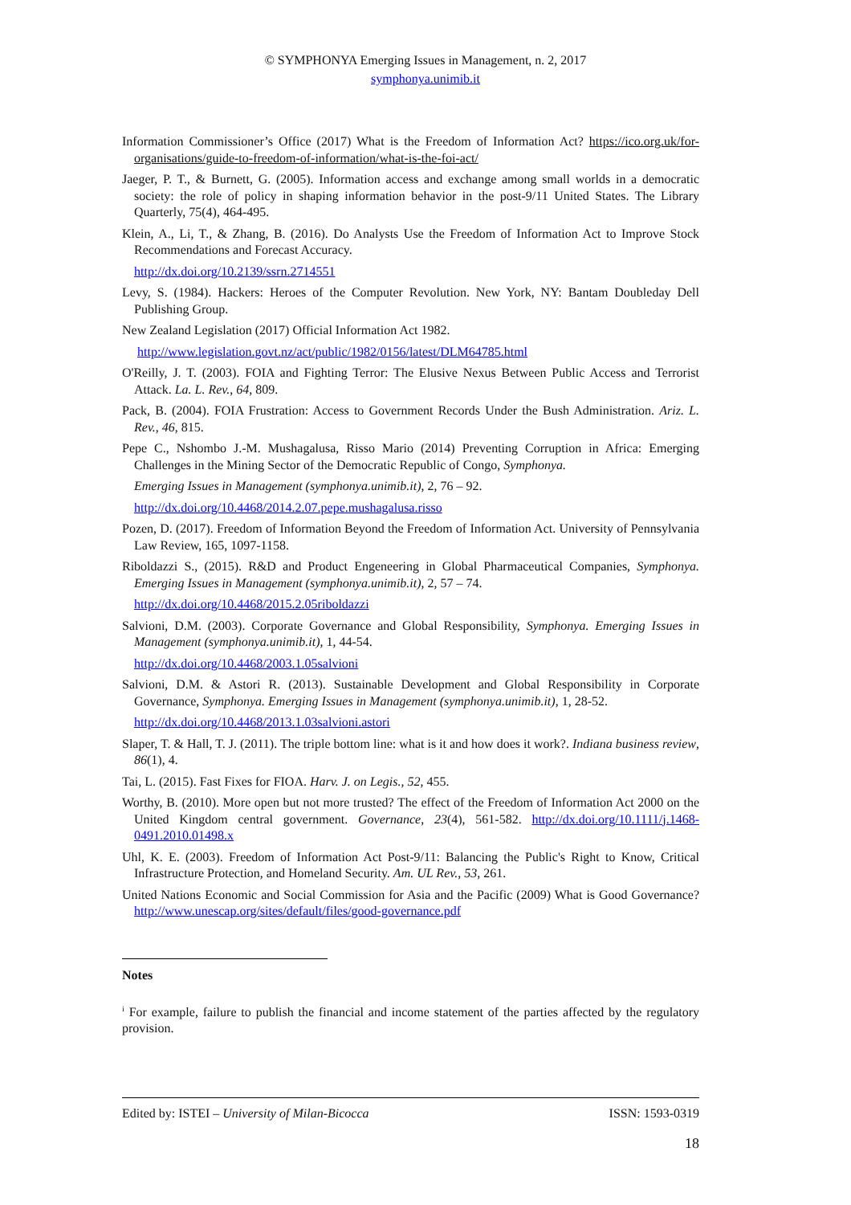© SYMPHONYA Emerging Issues in Management, n. 2, 2017
symphonya.unimib.it
Information Commissioner’s Office (2017) What is the Freedom of Information Act? https://ico.org.uk/for-organisations/guide-to-freedom-of-information/what-is-the-foi-act/
Jaeger, P. T., & Burnett, G. (2005). Information access and exchange among small worlds in a democratic society: the role of policy in shaping information behavior in the post-9/11 United States. The Library Quarterly, 75(4), 464-495.
Klein, A., Li, T., & Zhang, B. (2016). Do Analysts Use the Freedom of Information Act to Improve Stock Recommendations and Forecast Accuracy.
http://dx.doi.org/10.2139/ssrn.2714551
Levy, S. (1984). Hackers: Heroes of the Computer Revolution. New York, NY: Bantam Doubleday Dell Publishing Group.
New Zealand Legislation (2017) Official Information Act 1982.
http://www.legislation.govt.nz/act/public/1982/0156/latest/DLM64785.html
O'Reilly, J. T. (2003). FOIA and Fighting Terror: The Elusive Nexus Between Public Access and Terrorist Attack. La. L. Rev., 64, 809.
Pack, B. (2004). FOIA Frustration: Access to Government Records Under the Bush Administration. Ariz. L. Rev., 46, 815.
Pepe C., Nshombo J.-M. Mushagalusa, Risso Mario (2014) Preventing Corruption in Africa: Emerging Challenges in the Mining Sector of the Democratic Republic of Congo, Symphonya.
Emerging Issues in Management (symphonya.unimib.it), 2, 76 – 92.
http://dx.doi.org/10.4468/2014.2.07.pepe.mushagalusa.risso
Pozen, D. (2017). Freedom of Information Beyond the Freedom of Information Act. University of Pennsylvania Law Review, 165, 1097-1158.
Riboldazzi S., (2015). R&D and Product Engeneering in Global Pharmaceutical Companies, Symphonya. Emerging Issues in Management (symphonya.unimib.it), 2, 57 – 74.
http://dx.doi.org/10.4468/2015.2.05riboldazzi
Salvioni, D.M. (2003). Corporate Governance and Global Responsibility, Symphonya. Emerging Issues in Management (symphonya.unimib.it), 1, 44-54.
http://dx.doi.org/10.4468/2003.1.05salvioni
Salvioni, D.M. & Astori R. (2013). Sustainable Development and Global Responsibility in Corporate Governance, Symphonya. Emerging Issues in Management (symphonya.unimib.it), 1, 28-52.
http://dx.doi.org/10.4468/2013.1.03salvioni.astori
Slaper, T. & Hall, T. J. (2011). The triple bottom line: what is it and how does it work?. Indiana business review, 86(1), 4.
Tai, L. (2015). Fast Fixes for FIOA. Harv. J. on Legis., 52, 455.
Worthy, B. (2010). More open but not more trusted? The effect of the Freedom of Information Act 2000 on the United Kingdom central government. Governance, 23(4), 561-582. http://dx.doi.org/10.1111/j.1468-0491.2010.01498.x
Uhl, K. E. (2003). Freedom of Information Act Post-9/11: Balancing the Public's Right to Know, Critical Infrastructure Protection, and Homeland Security. Am. UL Rev., 53, 261.
United Nations Economic and Social Commission for Asia and the Pacific (2009) What is Good Governance? http://www.unescap.org/sites/default/files/good-governance.pdf
Notes
<sup>i</sup> For example, failure to publish the financial and income statement of the parties affected by the regulatory provision.
Edited by: ISTEI – University of Milan-Bicocca ISSN: 1593-0319
18